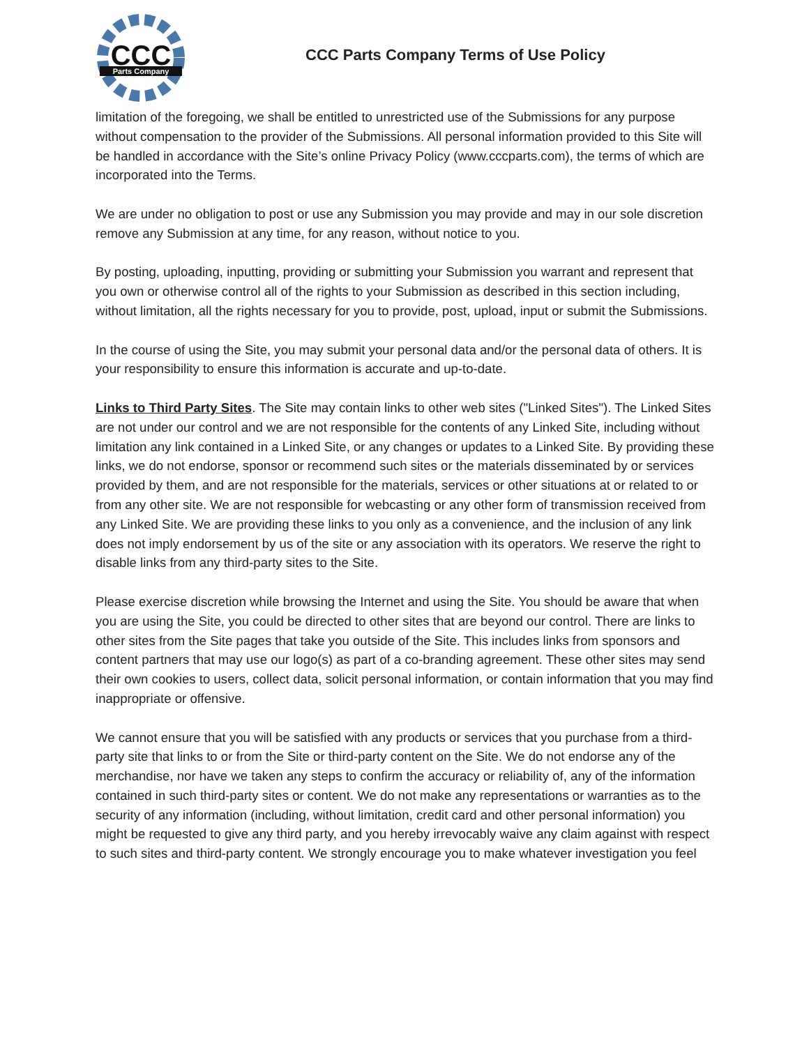CCC
Parts Company
CCC Parts Company Terms of Use Policy
limitation of the foregoing, we shall be entitled to unrestricted use of the Submissions for any purpose without compensation to the provider of the Submissions. All personal information provided to this Site will be handled in accordance with the Site’s online Privacy Policy (www.cccparts.com), the terms of which are incorporated into the Terms.
We are under no obligation to post or use any Submission you may provide and may in our sole discretion remove any Submission at any time, for any reason, without notice to you.
By posting, uploading, inputting, providing or submitting your Submission you warrant and represent that you own or otherwise control all of the rights to your Submission as described in this section including, without limitation, all the rights necessary for you to provide, post, upload, input or submit the Submissions.
In the course of using the Site, you may submit your personal data and/or the personal data of others. It is your responsibility to ensure this information is accurate and up-to-date.
Links to Third Party Sites. The Site may contain links to other web sites ("Linked Sites"). The Linked Sites are not under our control and we are not responsible for the contents of any Linked Site, including without limitation any link contained in a Linked Site, or any changes or updates to a Linked Site. By providing these links, we do not endorse, sponsor or recommend such sites or the materials disseminated by or services provided by them, and are not responsible for the materials, services or other situations at or related to or from any other site. We are not responsible for webcasting or any other form of transmission received from any Linked Site. We are providing these links to you only as a convenience, and the inclusion of any link does not imply endorsement by us of the site or any association with its operators. We reserve the right to disable links from any third-party sites to the Site.
Please exercise discretion while browsing the Internet and using the Site. You should be aware that when you are using the Site, you could be directed to other sites that are beyond our control. There are links to other sites from the Site pages that take you outside of the Site. This includes links from sponsors and content partners that may use our logo(s) as part of a co-branding agreement. These other sites may send their own cookies to users, collect data, solicit personal information, or contain information that you may find inappropriate or offensive.
We cannot ensure that you will be satisfied with any products or services that you purchase from a third-party site that links to or from the Site or third-party content on the Site. We do not endorse any of the merchandise, nor have we taken any steps to confirm the accuracy or reliability of, any of the information contained in such third-party sites or content. We do not make any representations or warranties as to the security of any information (including, without limitation, credit card and other personal information) you might be requested to give any third party, and you hereby irrevocably waive any claim against with respect to such sites and third-party content. We strongly encourage you to make whatever investigation you feel